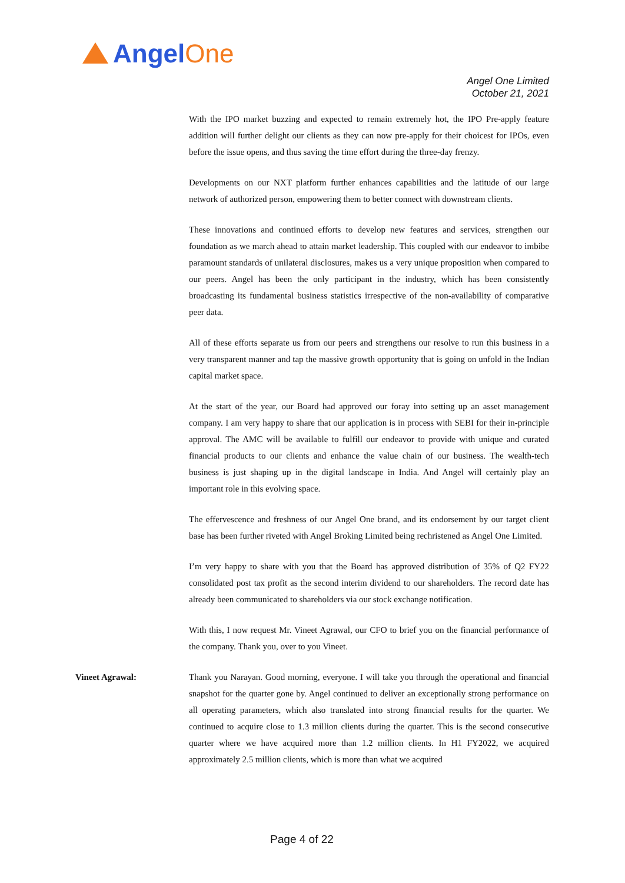AngelOne
Angel One Limited
October 21, 2021
With the IPO market buzzing and expected to remain extremely hot, the IPO Pre-apply feature addition will further delight our clients as they can now pre-apply for their choicest for IPOs, even before the issue opens, and thus saving the time effort during the three-day frenzy.
Developments on our NXT platform further enhances capabilities and the latitude of our large network of authorized person, empowering them to better connect with downstream clients.
These innovations and continued efforts to develop new features and services, strengthen our foundation as we march ahead to attain market leadership. This coupled with our endeavor to imbibe paramount standards of unilateral disclosures, makes us a very unique proposition when compared to our peers. Angel has been the only participant in the industry, which has been consistently broadcasting its fundamental business statistics irrespective of the non-availability of comparative peer data.
All of these efforts separate us from our peers and strengthens our resolve to run this business in a very transparent manner and tap the massive growth opportunity that is going on unfold in the Indian capital market space.
At the start of the year, our Board had approved our foray into setting up an asset management company. I am very happy to share that our application is in process with SEBI for their in-principle approval. The AMC will be available to fulfill our endeavor to provide with unique and curated financial products to our clients and enhance the value chain of our business. The wealth-tech business is just shaping up in the digital landscape in India. And Angel will certainly play an important role in this evolving space.
The effervescence and freshness of our Angel One brand, and its endorsement by our target client base has been further riveted with Angel Broking Limited being rechristened as Angel One Limited.
I’m very happy to share with you that the Board has approved distribution of 35% of Q2 FY22 consolidated post tax profit as the second interim dividend to our shareholders. The record date has already been communicated to shareholders via our stock exchange notification.
With this, I now request Mr. Vineet Agrawal, our CFO to brief you on the financial performance of the company. Thank you, over to you Vineet.
Vineet Agrawal: Thank you Narayan. Good morning, everyone. I will take you through the operational and financial snapshot for the quarter gone by. Angel continued to deliver an exceptionally strong performance on all operating parameters, which also translated into strong financial results for the quarter. We continued to acquire close to 1.3 million clients during the quarter. This is the second consecutive quarter where we have acquired more than 1.2 million clients. In H1 FY2022, we acquired approximately 2.5 million clients, which is more than what we acquired
Page 4 of 22